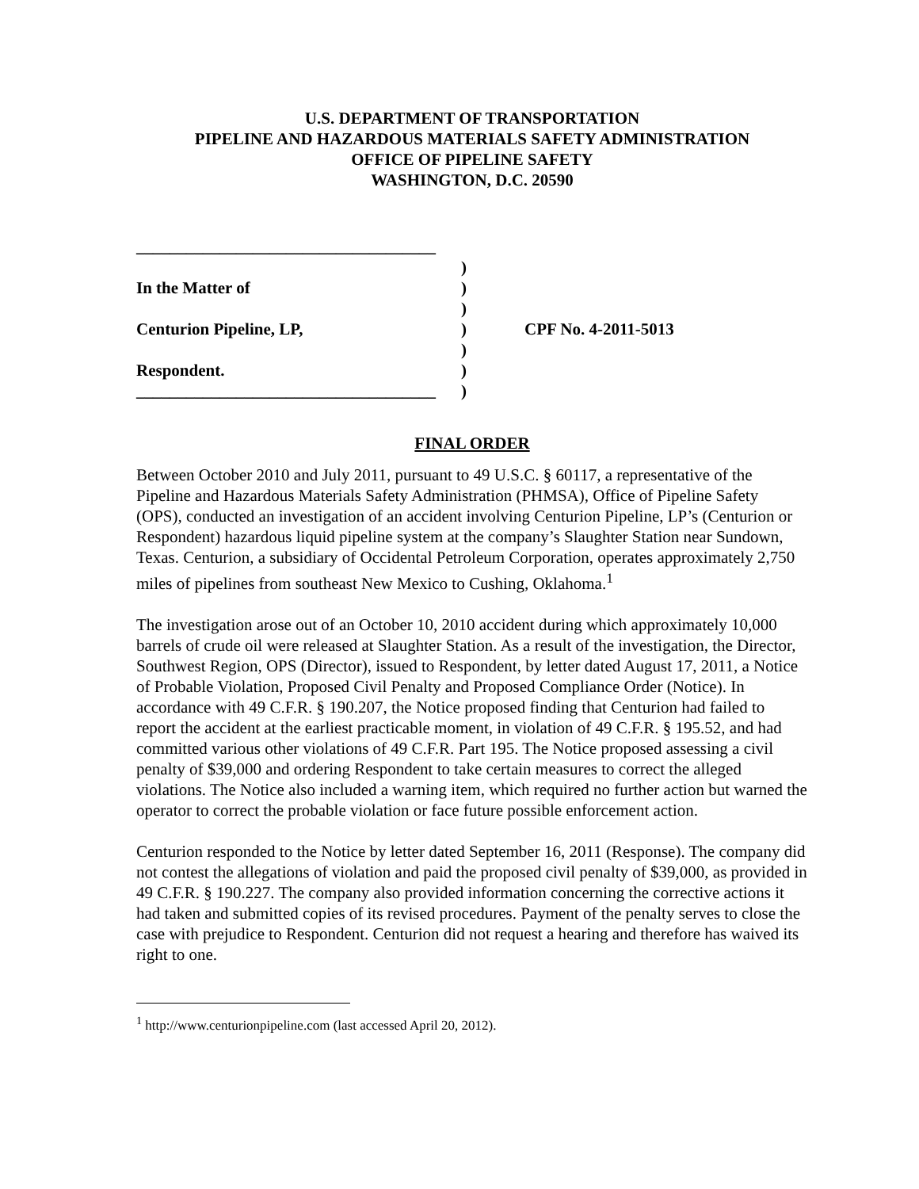U.S. DEPARTMENT OF TRANSPORTATION
PIPELINE AND HAZARDOUS MATERIALS SAFETY ADMINISTRATION
OFFICE OF PIPELINE SAFETY
WASHINGTON, D.C. 20590
____________________________________
)
In the Matter of)
)
Centurion Pipeline, LP,) CPF No. 4-2011-5013
)
Respondent.)
____________________________________)
FINAL ORDER
Between October 2010 and July 2011, pursuant to 49 U.S.C. § 60117, a representative of the Pipeline and Hazardous Materials Safety Administration (PHMSA), Office of Pipeline Safety (OPS), conducted an investigation of an accident involving Centurion Pipeline, LP’s (Centurion or Respondent) hazardous liquid pipeline system at the company’s Slaughter Station near Sundown, Texas. Centurion, a subsidiary of Occidental Petroleum Corporation, operates approximately 2,750 miles of pipelines from southeast New Mexico to Cushing, Oklahoma.<sup>1</sup>
The investigation arose out of an October 10, 2010 accident during which approximately 10,000 barrels of crude oil were released at Slaughter Station. As a result of the investigation, the Director, Southwest Region, OPS (Director), issued to Respondent, by letter dated August 17, 2011, a Notice of Probable Violation, Proposed Civil Penalty and Proposed Compliance Order (Notice). In accordance with 49 C.F.R. § 190.207, the Notice proposed finding that Centurion had failed to report the accident at the earliest practicable moment, in violation of 49 C.F.R. § 195.52, and had committed various other violations of 49 C.F.R. Part 195. The Notice proposed assessing a civil penalty of $39,000 and ordering Respondent to take certain measures to correct the alleged violations. The Notice also included a warning item, which required no further action but warned the operator to correct the probable violation or face future possible enforcement action.
Centurion responded to the Notice by letter dated September 16, 2011 (Response). The company did not contest the allegations of violation and paid the proposed civil penalty of $39,000, as provided in 49 C.F.R. § 190.227. The company also provided information concerning the corrective actions it had taken and submitted copies of its revised procedures. Payment of the penalty serves to close the case with prejudice to Respondent. Centurion did not request a hearing and therefore has waived its right to one.
<sup>1</sup> http://www.centurionpipeline.com (last accessed April 20, 2012).